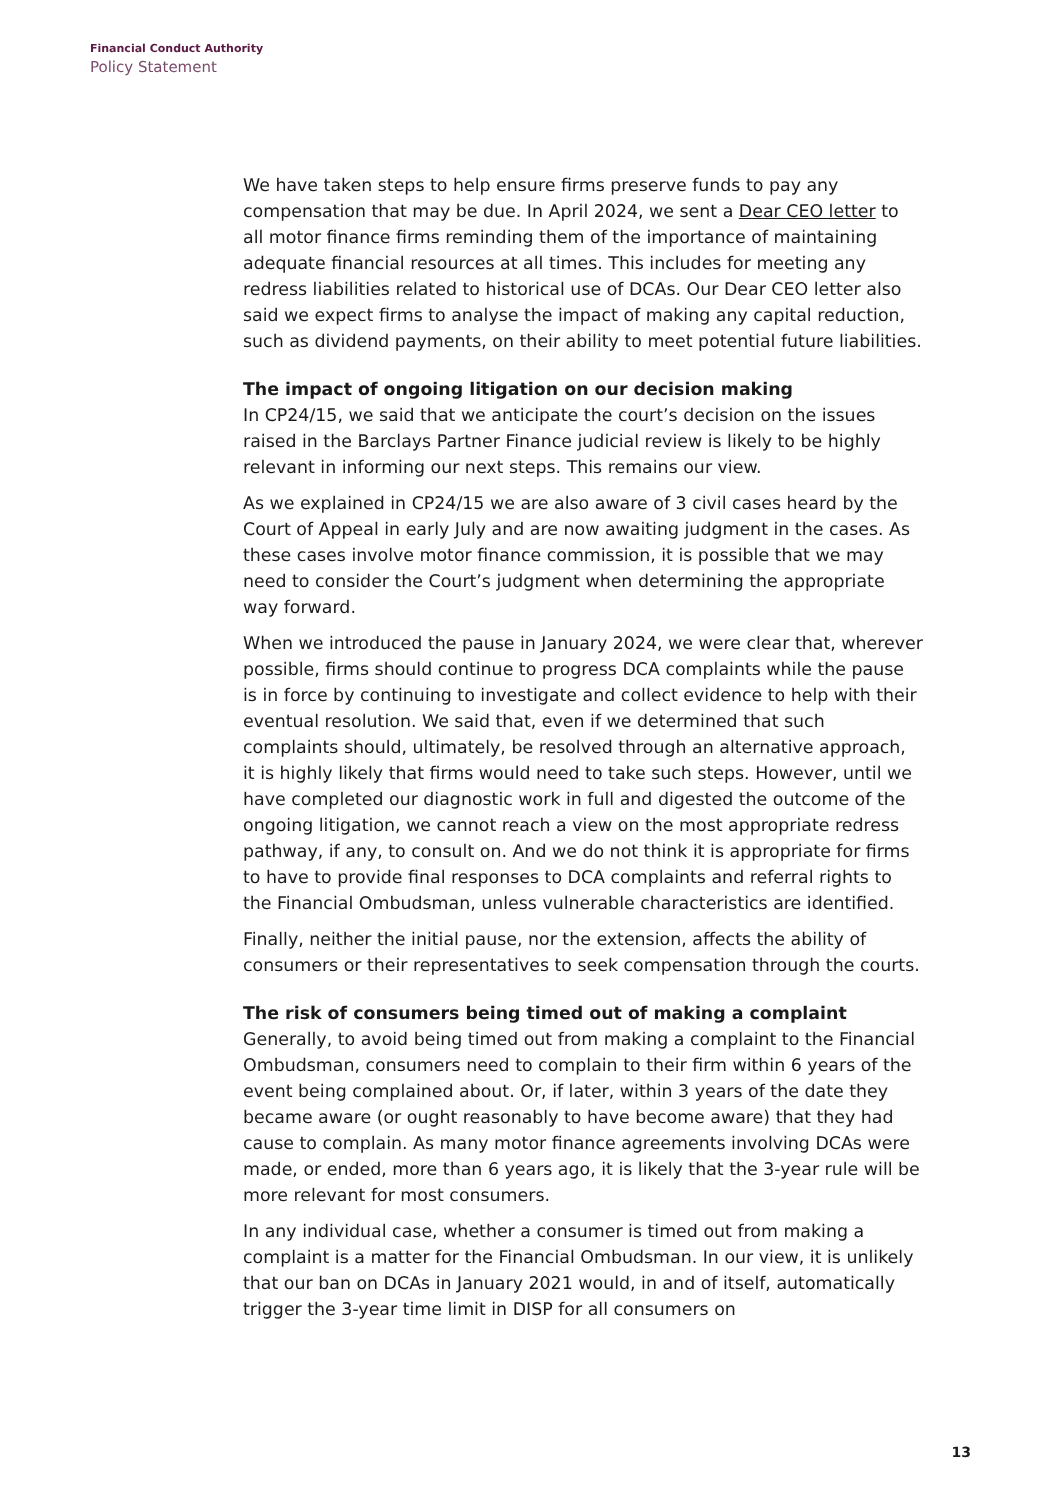Financial Conduct Authority
Policy Statement
We have taken steps to help ensure firms preserve funds to pay any compensation that may be due. In April 2024, we sent a Dear CEO letter to all motor finance firms reminding them of the importance of maintaining adequate financial resources at all times. This includes for meeting any redress liabilities related to historical use of DCAs. Our Dear CEO letter also said we expect firms to analyse the impact of making any capital reduction, such as dividend payments, on their ability to meet potential future liabilities.
The impact of ongoing litigation on our decision making
In CP24/15, we said that we anticipate the court’s decision on the issues raised in the Barclays Partner Finance judicial review is likely to be highly relevant in informing our next steps. This remains our view.
As we explained in CP24/15 we are also aware of 3 civil cases heard by the Court of Appeal in early July and are now awaiting judgment in the cases. As these cases involve motor finance commission, it is possible that we may need to consider the Court’s judgment when determining the appropriate way forward.
When we introduced the pause in January 2024, we were clear that, wherever possible, firms should continue to progress DCA complaints while the pause is in force by continuing to investigate and collect evidence to help with their eventual resolution. We said that, even if we determined that such complaints should, ultimately, be resolved through an alternative approach, it is highly likely that firms would need to take such steps. However, until we have completed our diagnostic work in full and digested the outcome of the ongoing litigation, we cannot reach a view on the most appropriate redress pathway, if any, to consult on. And we do not think it is appropriate for firms to have to provide final responses to DCA complaints and referral rights to the Financial Ombudsman, unless vulnerable characteristics are identified.
Finally, neither the initial pause, nor the extension, affects the ability of consumers or their representatives to seek compensation through the courts.
The risk of consumers being timed out of making a complaint
Generally, to avoid being timed out from making a complaint to the Financial Ombudsman, consumers need to complain to their firm within 6 years of the event being complained about. Or, if later, within 3 years of the date they became aware (or ought reasonably to have become aware) that they had cause to complain. As many motor finance agreements involving DCAs were made, or ended, more than 6 years ago, it is likely that the 3-year rule will be more relevant for most consumers.
In any individual case, whether a consumer is timed out from making a complaint is a matter for the Financial Ombudsman. In our view, it is unlikely that our ban on DCAs in January 2021 would, in and of itself, automatically trigger the 3-year time limit in DISP for all consumers on
13